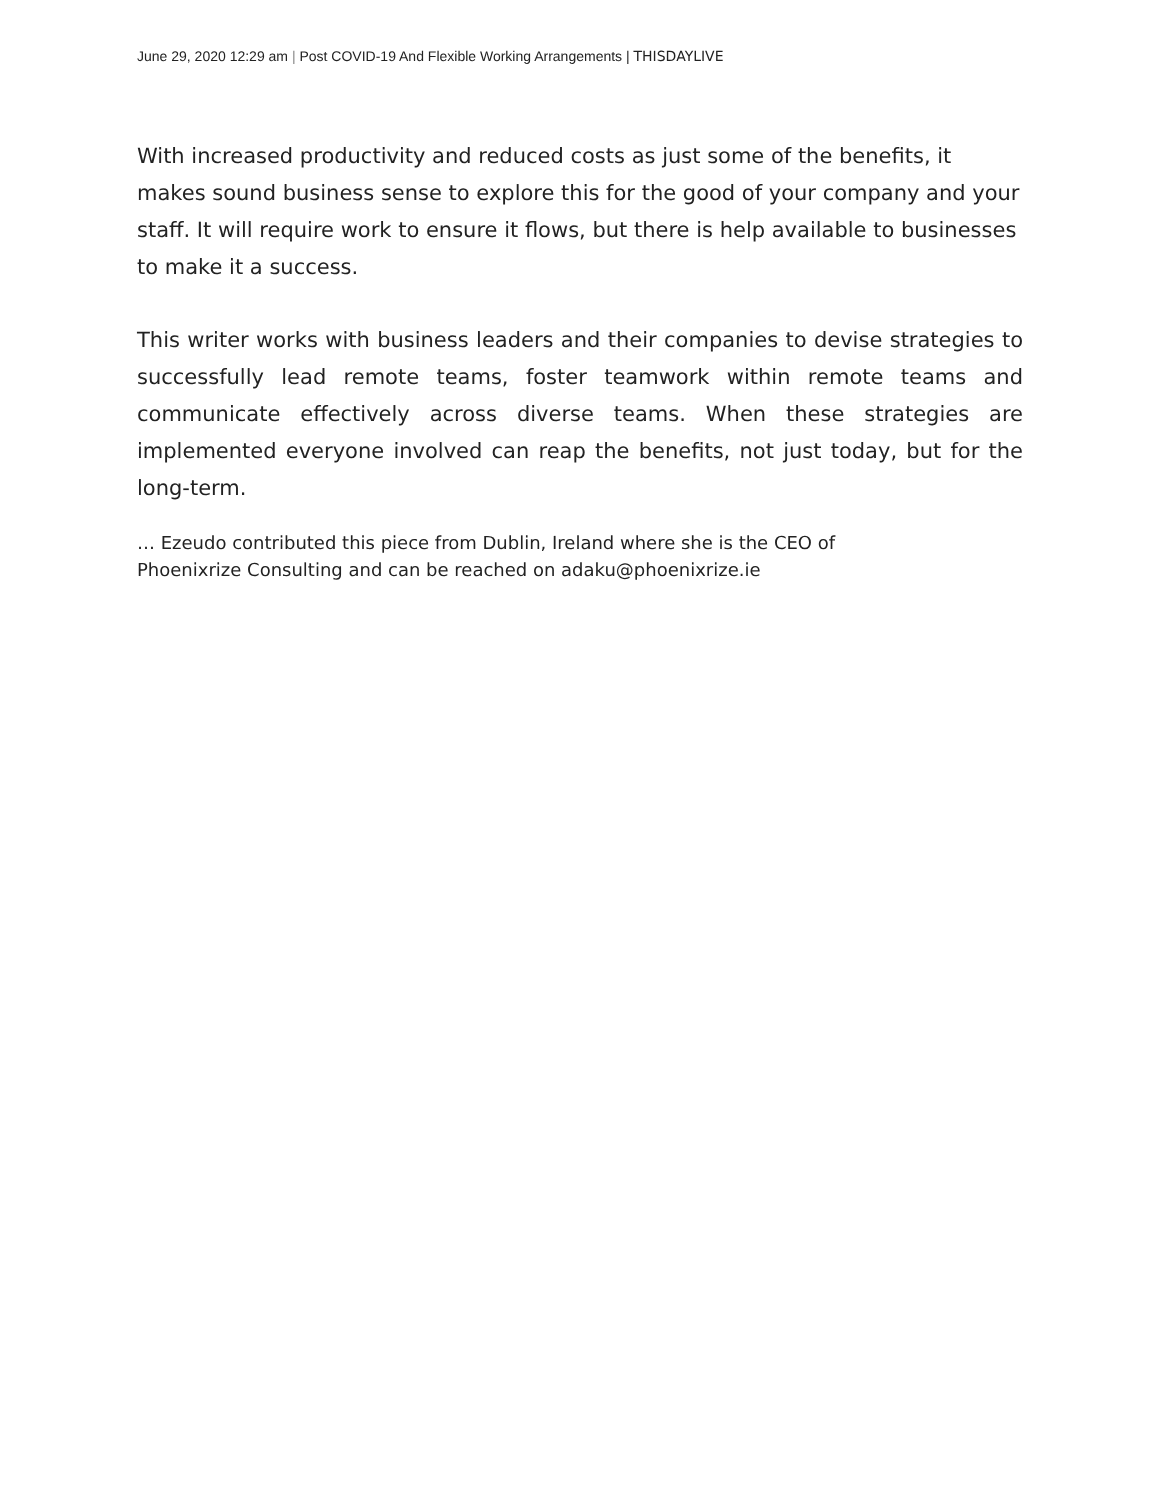June 29, 2020 12:29 am | Post COVID-19 And Flexible Working Arrangements | THISDAYLIVE
With increased productivity and reduced costs as just some of the benefits, it makes sound business sense to explore this for the good of your company and your staff. It will require work to ensure it flows, but there is help available to businesses to make it a success.
This writer works with business leaders and their companies to devise strategies to successfully lead remote teams, foster teamwork within remote teams and communicate effectively across diverse teams. When these strategies are implemented everyone involved can reap the benefits, not just today, but for the long-term.
… Ezeudo contributed this piece from Dublin, Ireland where she is the CEO of
Phoenixrize Consulting and can be reached on adaku@phoenixrize.ie